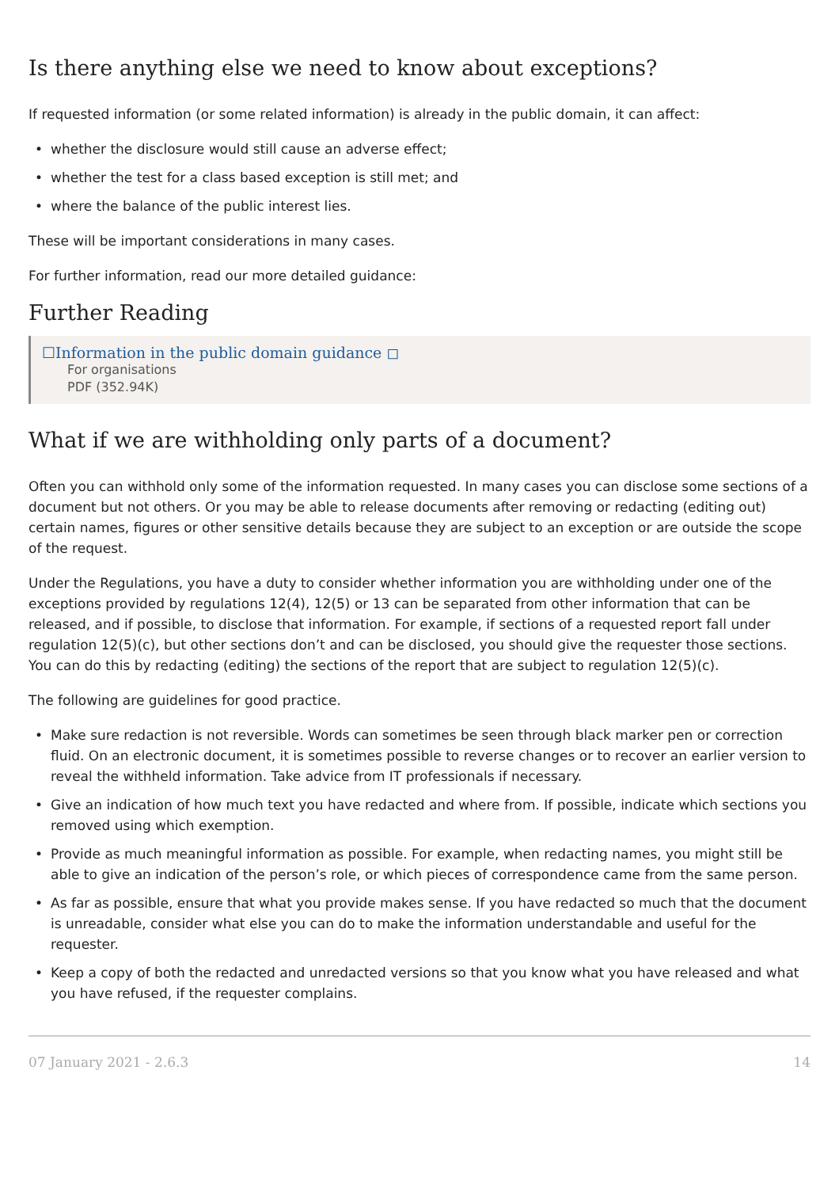Is there anything else we need to know about exceptions?
If requested information (or some related information) is already in the public domain, it can affect:
• whether the disclosure would still cause an adverse effect;
• whether the test for a class based exception is still met; and
• where the balance of the public interest lies.
These will be important considerations in many cases.
For further information, read our more detailed guidance:
Further Reading
☐Information in the public domain guidance ◻
For organisations
PDF (352.94K)
What if we are withholding only parts of a document?
Often you can withhold only some of the information requested. In many cases you can disclose some sections of a document but not others. Or you may be able to release documents after removing or redacting (editing out) certain names, figures or other sensitive details because they are subject to an exception or are outside the scope of the request.
Under the Regulations, you have a duty to consider whether information you are withholding under one of the exceptions provided by regulations 12(4), 12(5) or 13 can be separated from other information that can be released, and if possible, to disclose that information. For example, if sections of a requested report fall under regulation 12(5)(c), but other sections don’t and can be disclosed, you should give the requester those sections. You can do this by redacting (editing) the sections of the report that are subject to regulation 12(5)(c).
The following are guidelines for good practice.
• Make sure redaction is not reversible. Words can sometimes be seen through black marker pen or correction fluid. On an electronic document, it is sometimes possible to reverse changes or to recover an earlier version to reveal the withheld information. Take advice from IT professionals if necessary.
• Give an indication of how much text you have redacted and where from. If possible, indicate which sections you removed using which exemption.
• Provide as much meaningful information as possible. For example, when redacting names, you might still be able to give an indication of the person’s role, or which pieces of correspondence came from the same person.
• As far as possible, ensure that what you provide makes sense. If you have redacted so much that the document is unreadable, consider what else you can do to make the information understandable and useful for the requester.
• Keep a copy of both the redacted and unredacted versions so that you know what you have released and what you have refused, if the requester complains.
07 January 2021 - 2.6.3 14